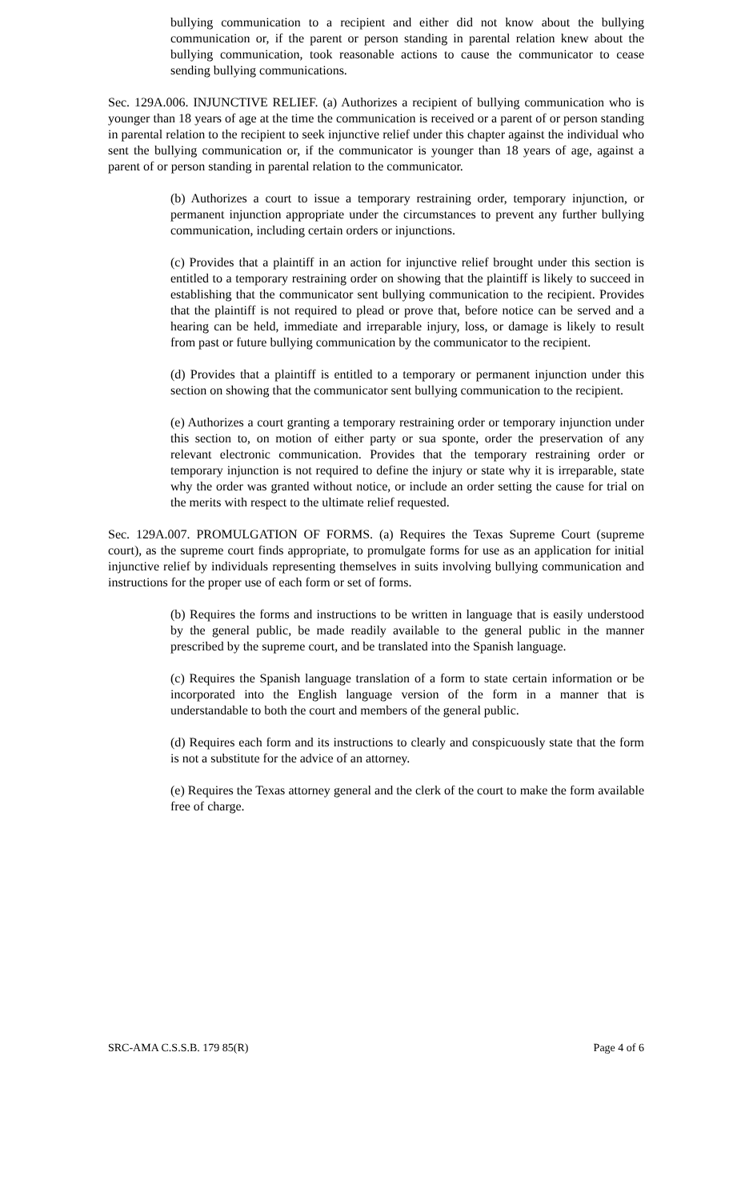bullying communication to a recipient and either did not know about the bullying communication or, if the parent or person standing in parental relation knew about the bullying communication, took reasonable actions to cause the communicator to cease sending bullying communications.
Sec. 129A.006. INJUNCTIVE RELIEF. (a) Authorizes a recipient of bullying communication who is younger than 18 years of age at the time the communication is received or a parent of or person standing in parental relation to the recipient to seek injunctive relief under this chapter against the individual who sent the bullying communication or, if the communicator is younger than 18 years of age, against a parent of or person standing in parental relation to the communicator.
(b) Authorizes a court to issue a temporary restraining order, temporary injunction, or permanent injunction appropriate under the circumstances to prevent any further bullying communication, including certain orders or injunctions.
(c) Provides that a plaintiff in an action for injunctive relief brought under this section is entitled to a temporary restraining order on showing that the plaintiff is likely to succeed in establishing that the communicator sent bullying communication to the recipient. Provides that the plaintiff is not required to plead or prove that, before notice can be served and a hearing can be held, immediate and irreparable injury, loss, or damage is likely to result from past or future bullying communication by the communicator to the recipient.
(d) Provides that a plaintiff is entitled to a temporary or permanent injunction under this section on showing that the communicator sent bullying communication to the recipient.
(e) Authorizes a court granting a temporary restraining order or temporary injunction under this section to, on motion of either party or sua sponte, order the preservation of any relevant electronic communication. Provides that the temporary restraining order or temporary injunction is not required to define the injury or state why it is irreparable, state why the order was granted without notice, or include an order setting the cause for trial on the merits with respect to the ultimate relief requested.
Sec. 129A.007. PROMULGATION OF FORMS. (a) Requires the Texas Supreme Court (supreme court), as the supreme court finds appropriate, to promulgate forms for use as an application for initial injunctive relief by individuals representing themselves in suits involving bullying communication and instructions for the proper use of each form or set of forms.
(b) Requires the forms and instructions to be written in language that is easily understood by the general public, be made readily available to the general public in the manner prescribed by the supreme court, and be translated into the Spanish language.
(c) Requires the Spanish language translation of a form to state certain information or be incorporated into the English language version of the form in a manner that is understandable to both the court and members of the general public.
(d) Requires each form and its instructions to clearly and conspicuously state that the form is not a substitute for the advice of an attorney.
(e) Requires the Texas attorney general and the clerk of the court to make the form available free of charge.
SRC-AMA C.S.S.B. 179 85(R) Page 4 of 6